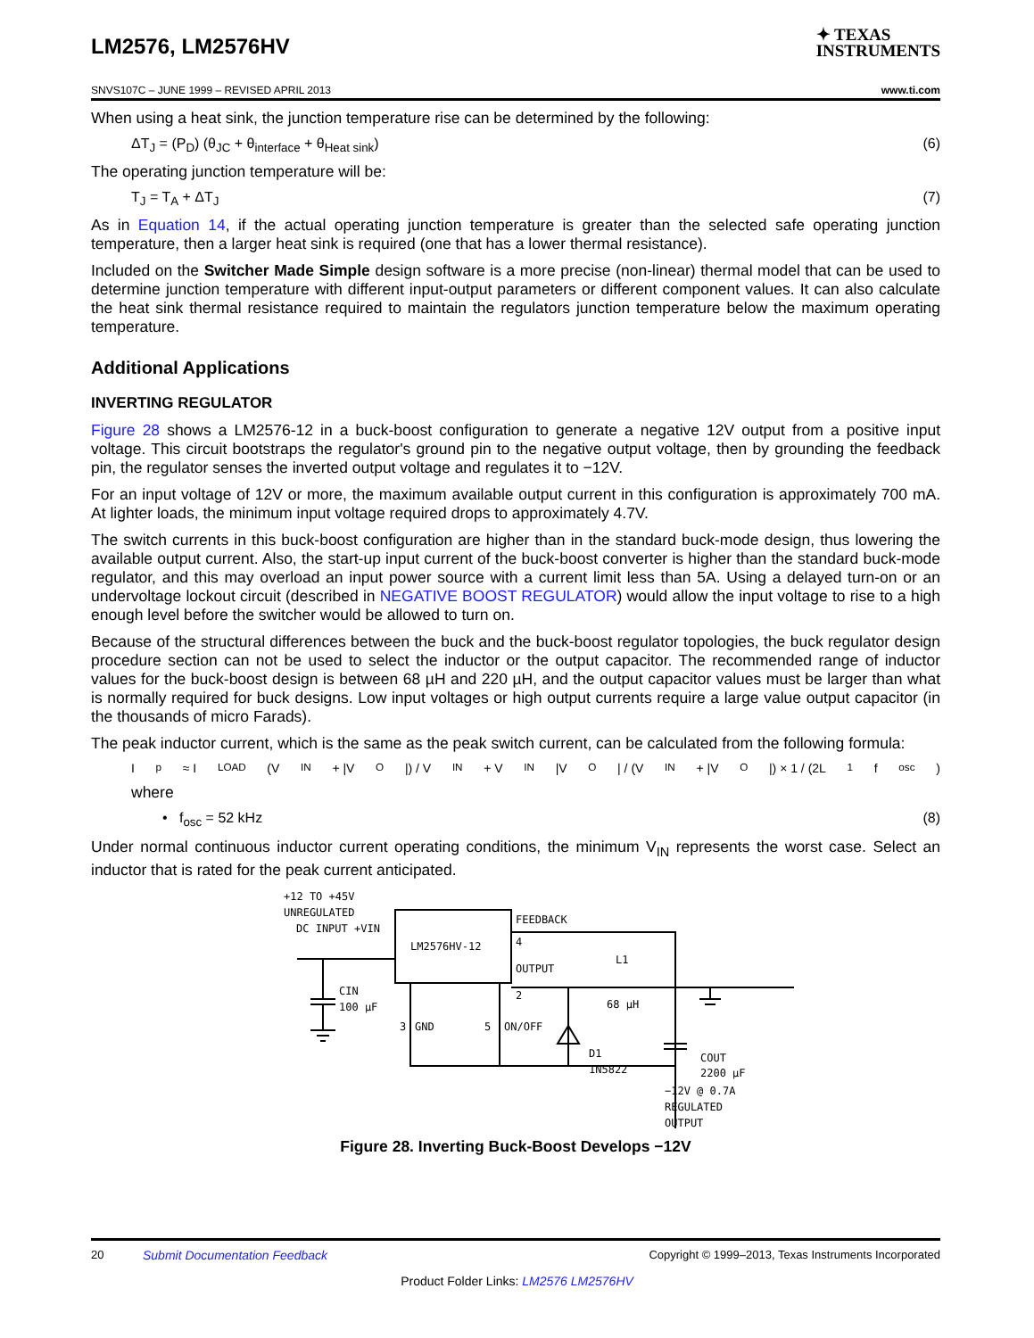LM2576, LM2576HV
✦ TEXAS
INSTRUMENTS
SNVS107C – JUNE 1999 – REVISED APRIL 2013 www.ti.com
When using a heat sink, the junction temperature rise can be determined by the following:
ΔT<sub>J</sub> = (P<sub>D</sub>) (θ<sub>JC</sub> + θ<sub>interface</sub> + θ<sub>Heat sink</sub>) (6)
The operating junction temperature will be:
T<sub>J</sub> = T<sub>A</sub> + ΔT<sub>J</sub> (7)
As in Equation 14, if the actual operating junction temperature is greater than the selected safe operating junction temperature, then a larger heat sink is required (one that has a lower thermal resistance).
Included on the Switcher Made Simple design software is a more precise (non-linear) thermal model that can be used to determine junction temperature with different input-output parameters or different component values. It can also calculate the heat sink thermal resistance required to maintain the regulators junction temperature below the maximum operating temperature.
Additional Applications
INVERTING REGULATOR
Figure 28 shows a LM2576-12 in a buck-boost configuration to generate a negative 12V output from a positive input voltage. This circuit bootstraps the regulator's ground pin to the negative output voltage, then by grounding the feedback pin, the regulator senses the inverted output voltage and regulates it to −12V.
For an input voltage of 12V or more, the maximum available output current in this configuration is approximately 700 mA. At lighter loads, the minimum input voltage required drops to approximately 4.7V.
The switch currents in this buck-boost configuration are higher than in the standard buck-mode design, thus lowering the available output current. Also, the start-up input current of the buck-boost converter is higher than the standard buck-mode regulator, and this may overload an input power source with a current limit less than 5A. Using a delayed turn-on or an undervoltage lockout circuit (described in NEGATIVE BOOST REGULATOR) would allow the input voltage to rise to a high enough level before the switcher would be allowed to turn on.
Because of the structural differences between the buck and the buck-boost regulator topologies, the buck regulator design procedure section can not be used to select the inductor or the output capacitor. The recommended range of inductor values for the buck-boost design is between 68 µH and 220 µH, and the output capacitor values must be larger than what is normally required for buck designs. Low input voltages or high output currents require a large value output capacitor (in the thousands of micro Farads).
The peak inductor current, which is the same as the peak switch current, can be calculated from the following formula:
I<sub>p</sub> ≈ I<sub>LOAD</sub> (V<sub>IN</sub> + |V<sub>O</sub>|) / V<sub>IN</sub> + V<sub>IN</sub> |V<sub>O</sub>| / (V<sub>IN</sub> + |V<sub>O</sub>|) × 1 / (2L<sub>1</sub> f<sub>osc</sub>)
where
• f<sub>osc</sub> = 52 kHz (8)
Under normal continuous inductor current operating conditions, the minimum V<sub>IN</sub> represents the worst case. Select an inductor that is rated for the peak current anticipated.
+12 TO +45V
UNREGULATED
DC INPUT +VIN
LM2576HV-12
FEEDBACK
4
OUTPUT
2
L1
68 µH
CIN
100 µF
3
GND
5
ON/OFF
D1
1N5822
COUT
2200 µF
−12V @ 0.7A
REGULATED
OUTPUT
Figure 28. Inverting Buck-Boost Develops −12V
20 Submit Documentation Feedback Copyright © 1999–2013, Texas Instruments Incorporated
Product Folder Links: LM2576 LM2576HV